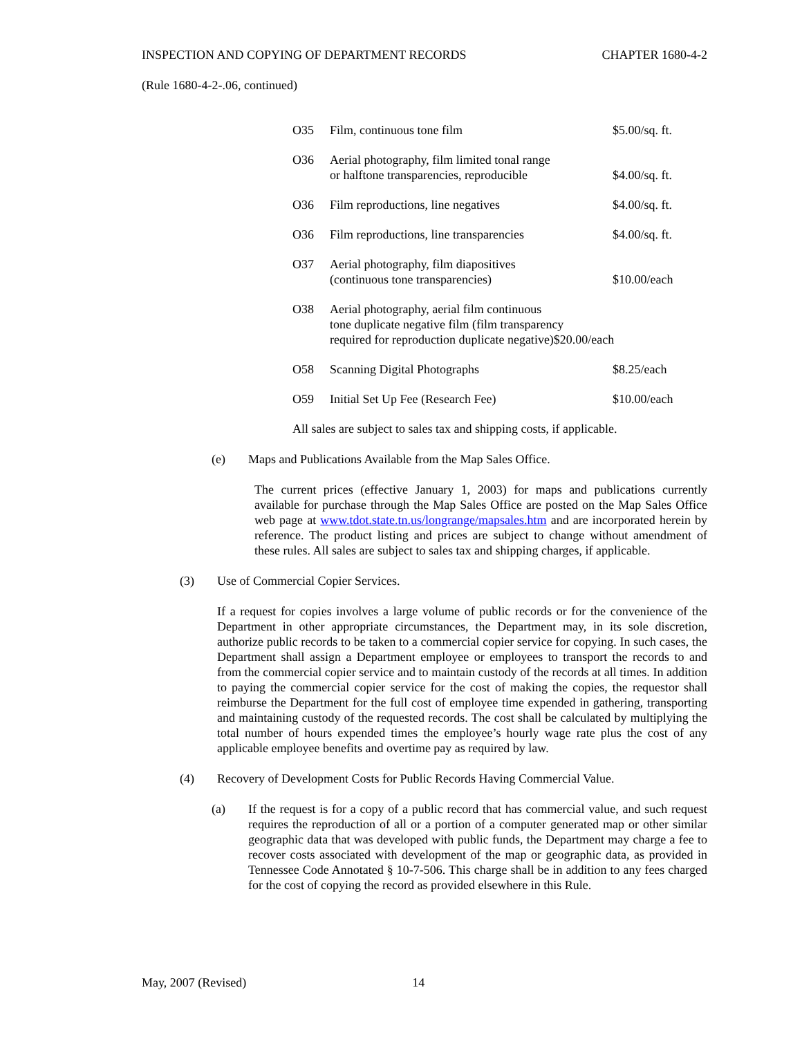INSPECTION AND COPYING OF DEPARTMENT RECORDS CHAPTER 1680-4-2
(Rule 1680-4-2-.06, continued)
| O35 | Film, continuous tone film | $5.00/sq. ft. |
| O36 | Aerial photography, film limited tonal range or halftone transparencies, reproducible | $4.00/sq. ft. |
| O36 | Film reproductions, line negatives | $4.00/sq. ft. |
| O36 | Film reproductions, line transparencies | $4.00/sq. ft. |
| O37 | Aerial photography, film diapositives (continuous tone transparencies) | $10.00/each |
| O38 | Aerial photography, aerial film continuous tone duplicate negative film (film transparency required for reproduction duplicate negative)$20.00/each | |
| O58 | Scanning Digital Photographs | $8.25/each |
| O59 | Initial Set Up Fee (Research Fee) | $10.00/each |
All sales are subject to sales tax and shipping costs, if applicable.
(e) Maps and Publications Available from the Map Sales Office.
The current prices (effective January 1, 2003) for maps and publications currently available for purchase through the Map Sales Office are posted on the Map Sales Office web page at www.tdot.state.tn.us/longrange/mapsales.htm and are incorporated herein by reference. The product listing and prices are subject to change without amendment of these rules. All sales are subject to sales tax and shipping charges, if applicable.
(3) Use of Commercial Copier Services.
If a request for copies involves a large volume of public records or for the convenience of the Department in other appropriate circumstances, the Department may, in its sole discretion, authorize public records to be taken to a commercial copier service for copying. In such cases, the Department shall assign a Department employee or employees to transport the records to and from the commercial copier service and to maintain custody of the records at all times. In addition to paying the commercial copier service for the cost of making the copies, the requestor shall reimburse the Department for the full cost of employee time expended in gathering, transporting and maintaining custody of the requested records. The cost shall be calculated by multiplying the total number of hours expended times the employee’s hourly wage rate plus the cost of any applicable employee benefits and overtime pay as required by law.
(4) Recovery of Development Costs for Public Records Having Commercial Value.
(a) If the request is for a copy of a public record that has commercial value, and such request requires the reproduction of all or a portion of a computer generated map or other similar geographic data that was developed with public funds, the Department may charge a fee to recover costs associated with development of the map or geographic data, as provided in Tennessee Code Annotated § 10-7-506. This charge shall be in addition to any fees charged for the cost of copying the record as provided elsewhere in this Rule.
May, 2007 (Revised) 14